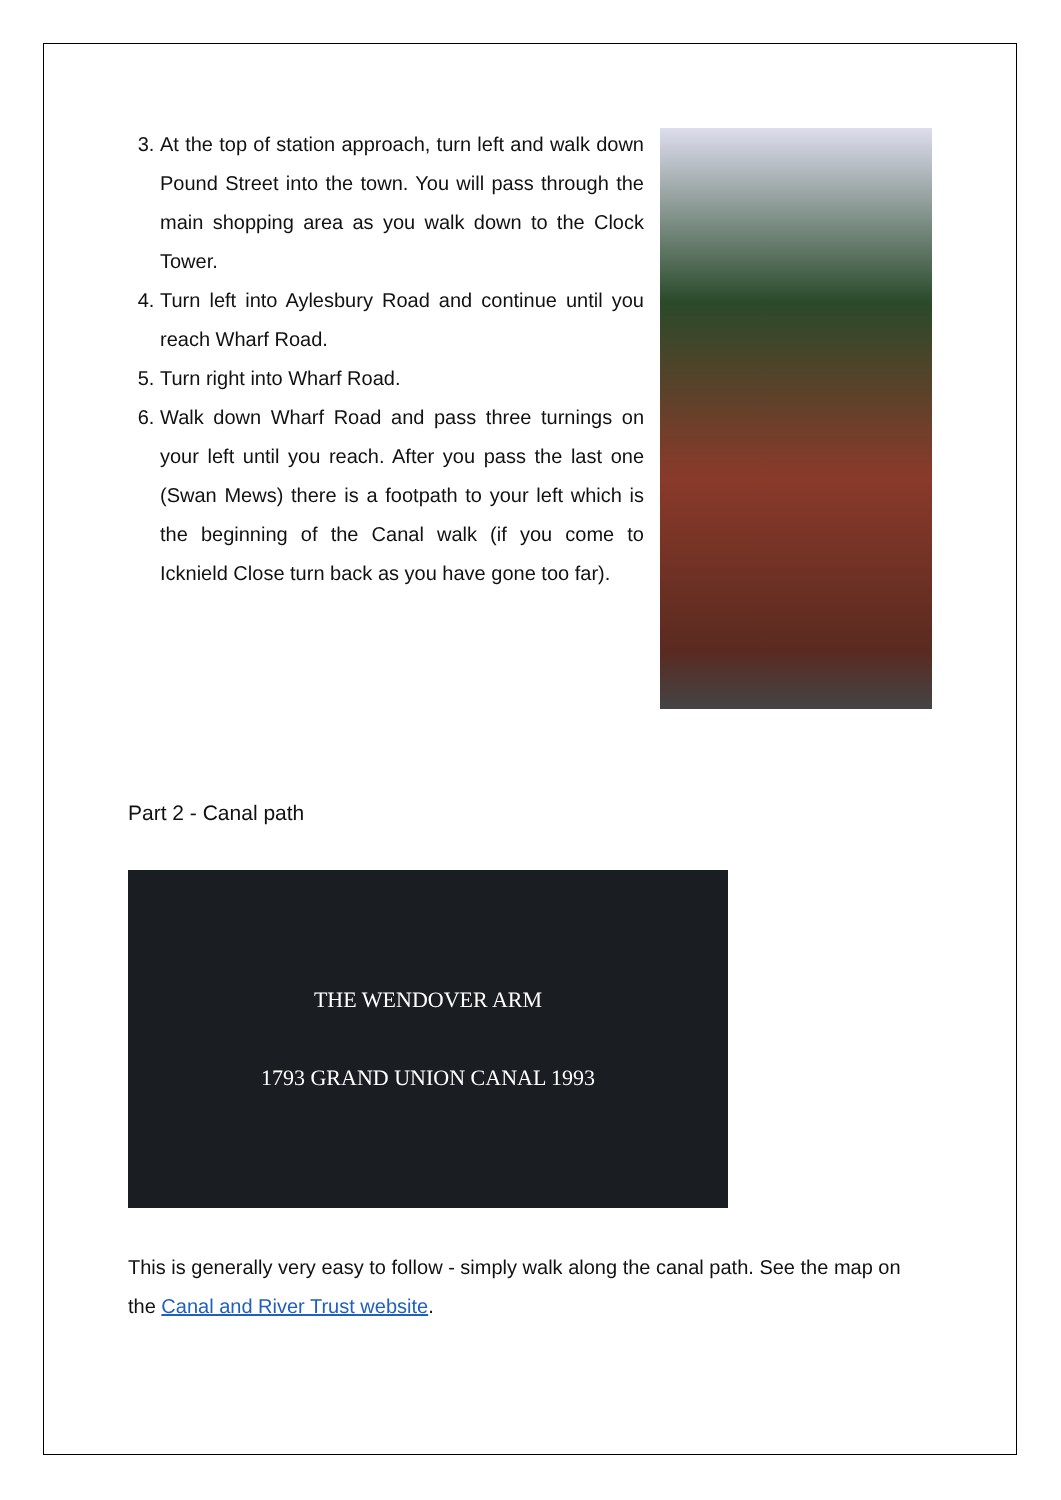3. At the top of station approach, turn left and walk down Pound Street into the town. You will pass through the main shopping area as you walk down to the Clock Tower.
4. Turn left into Aylesbury Road and continue until you reach Wharf Road.
5. Turn right into Wharf Road.
6. Walk down Wharf Road and pass three turnings on your left until you reach. After you pass the last one (Swan Mews) there is a footpath to your left which is the beginning of the Canal walk (if you come to Icknield Close turn back as you have gone too far).
Part 2 - Canal path
THE WENDOVER ARM
1793 GRAND UNION CANAL 1993
This is generally very easy to follow - simply walk along the canal path. See the map on the Canal and River Trust website.